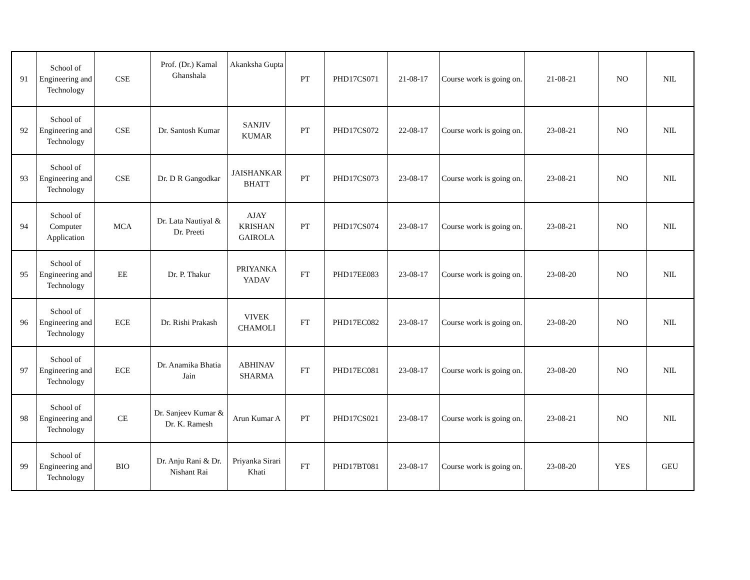| 91 | School of Engineering and Technology | CSE | Prof. (Dr.) Kamal Ghanshala | Akanksha Gupta | PT | PHD17CS071 | 21-08-17 | Course work is going on. | 21-08-21 | NO | NIL |
| 92 | School of Engineering and Technology | CSE | Dr. Santosh Kumar | SANJIV KUMAR | PT | PHD17CS072 | 22-08-17 | Course work is going on. | 23-08-21 | NO | NIL |
| 93 | School of Engineering and Technology | CSE | Dr. D R Gangodkar | JAISHANKAR BHATT | PT | PHD17CS073 | 23-08-17 | Course work is going on. | 23-08-21 | NO | NIL |
| 94 | School of Computer Application | MCA | Dr. Lata Nautiyal & Dr. Preeti | AJAY KRISHAN GAIROLA | PT | PHD17CS074 | 23-08-17 | Course work is going on. | 23-08-21 | NO | NIL |
| 95 | School of Engineering and Technology | EE | Dr. P. Thakur | PRIYANKA YADAV | FT | PHD17EE083 | 23-08-17 | Course work is going on. | 23-08-20 | NO | NIL |
| 96 | School of Engineering and Technology | ECE | Dr. Rishi Prakash | VIVEK CHAMOLI | FT | PHD17EC082 | 23-08-17 | Course work is going on. | 23-08-20 | NO | NIL |
| 97 | School of Engineering and Technology | ECE | Dr. Anamika Bhatia Jain | ABHINAV SHARMA | FT | PHD17EC081 | 23-08-17 | Course work is going on. | 23-08-20 | NO | NIL |
| 98 | School of Engineering and Technology | CE | Dr. Sanjeev Kumar & Dr. K. Ramesh | Arun Kumar A | PT | PHD17CS021 | 23-08-17 | Course work is going on. | 23-08-21 | NO | NIL |
| 99 | School of Engineering and Technology | BIO | Dr. Anju Rani & Dr. Nishant Rai | Priyanka Sirari Khati | FT | PHD17BT081 | 23-08-17 | Course work is going on. | 23-08-20 | YES | GEU |